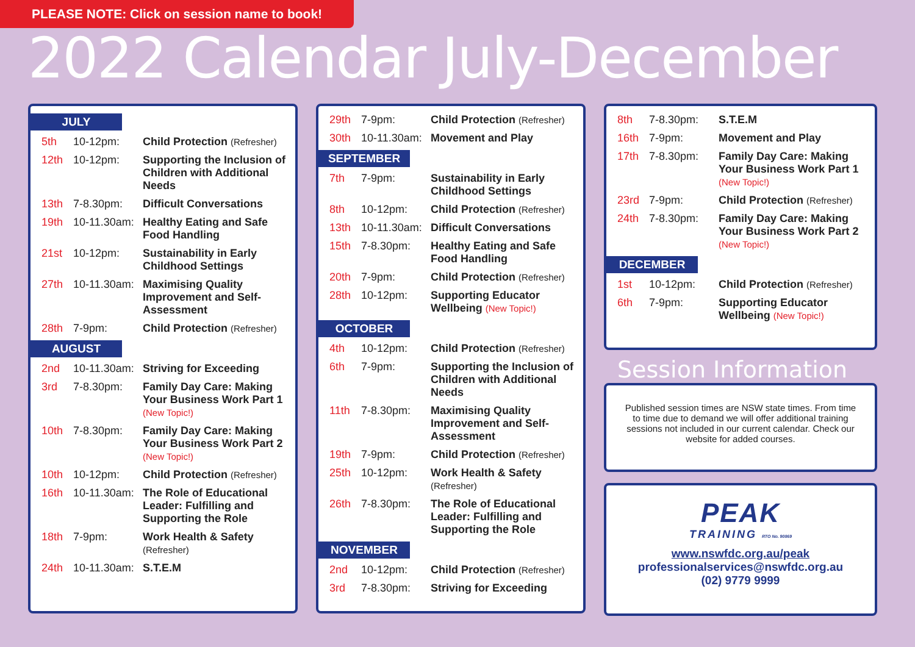PLEASE NOTE: Click on session name to book!
2022 Calendar July-December
JULY
| 5th | 10-12pm: | Child Protection (Refresher) |
| 12th | 10-12pm: | Supporting the Inclusion of Children with Additional Needs |
| 13th | 7-8.30pm: | Difficult Conversations |
| 19th | 10-11.30am: | Healthy Eating and Safe Food Handling |
| 21st | 10-12pm: | Sustainability in Early Childhood Settings |
| 27th | 10-11.30am: | Maximising Quality Improvement and Self-Assessment |
| 28th | 7-9pm: | Child Protection (Refresher) |
AUGUST
| 2nd | 10-11.30am: | Striving for Exceeding |
| 3rd | 7-8.30pm: | Family Day Care: Making Your Business Work Part 1 (New Topic!) |
| 10th | 7-8.30pm: | Family Day Care: Making Your Business Work Part 2 (New Topic!) |
| 10th | 10-12pm: | Child Protection (Refresher) |
| 16th | 10-11.30am: | The Role of Educational Leader: Fulfilling and Supporting the Role |
| 18th | 7-9pm: | Work Health & Safety (Refresher) |
| 24th | 10-11.30am: | S.T.E.M |
| 29th | 7-9pm: | Child Protection (Refresher) |
| 30th | 10-11.30am: | Movement and Play |
SEPTEMBER
| 7th | 7-9pm: | Sustainability in Early Childhood Settings |
| 8th | 10-12pm: | Child Protection (Refresher) |
| 13th | 10-11.30am: | Difficult Conversations |
| 15th | 7-8.30pm: | Healthy Eating and Safe Food Handling |
| 20th | 7-9pm: | Child Protection (Refresher) |
| 28th | 10-12pm: | Supporting Educator Wellbeing (New Topic!) |
OCTOBER
| 4th | 10-12pm: | Child Protection (Refresher) |
| 6th | 7-9pm: | Supporting the Inclusion of Children with Additional Needs |
| 11th | 7-8.30pm: | Maximising Quality Improvement and Self-Assessment |
| 19th | 7-9pm: | Child Protection (Refresher) |
| 25th | 10-12pm: | Work Health & Safety (Refresher) |
| 26th | 7-8.30pm: | The Role of Educational Leader: Fulfilling and Supporting the Role |
NOVEMBER
| 2nd | 10-12pm: | Child Protection (Refresher) |
| 3rd | 7-8.30pm: | Striving for Exceeding |
| 8th | 7-8.30pm: | S.T.E.M |
| 16th | 7-9pm: | Movement and Play |
| 17th | 7-8.30pm: | Family Day Care: Making Your Business Work Part 1 (New Topic!) |
| 23rd | 7-9pm: | Child Protection (Refresher) |
| 24th | 7-8.30pm: | Family Day Care: Making Your Business Work Part 2 (New Topic!) |
DECEMBER
| 1st | 10-12pm: | Child Protection (Refresher) |
| 6th | 7-9pm: | Supporting Educator Wellbeing (New Topic!) |
Session Information
Published session times are NSW state times. From time to time due to demand we will offer additional training sessions not included in our current calendar. Check our website for added courses.
PEAK
TRAINING RTO No. 90869
www.nswfdc.org.au/peak
professionalservices@nswfdc.org.au
(02) 9779 9999